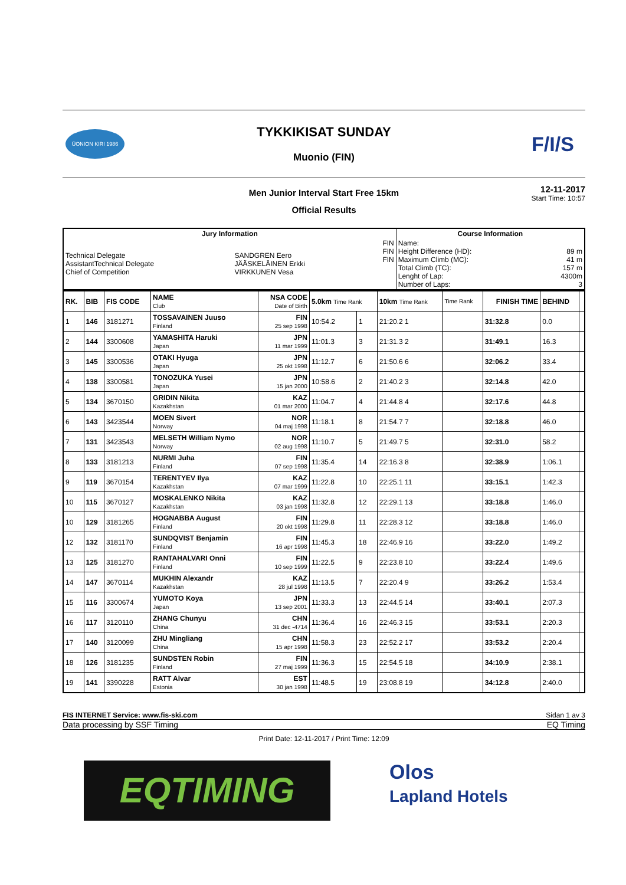ÜONION KIRI 1986
TYKKIKISAT SUNDAY
Muonio (FIN)
F/I/S
Men Junior Interval Start Free 15km
Official Results
12-11-2017
Start Time: 10:57
| Jury Information | | | Course Information | |
| --- | --- | --- | --- | --- |
| Technical Delegate AssistantTechnical Delegate Chief of Competition | SANDGREN Eero JÄÄSKELÄINEN Erkki VIRKKUNEN Vesa | FIN FIN FIN | Name: Height Difference (HD): Maximum Climb (MC): Total Climb (TC): Lenght of Lap: Number of Laps: | 89 m 41 m 157 m 4300m 3 |
| RK. | BIB | FIS CODE | NAME Club | NSA CODE Date of Birth | 5.0km Time Rank | | 10km Time Rank | Time Rank | FINISH TIME | BEHIND | |
| 1 | 146 | 3181271 | TOSSAVAINEN Juuso Finland | FIN 25 sep 1998 | 10:54.2 | 1 | 21:20.2 1 | | 31:32.8 | 0.0 | |
| 2 | 144 | 3300608 | YAMASHITA Haruki Japan | JPN 11 mar 1999 | 11:01.3 | 3 | 21:31.3 2 | | 31:49.1 | 16.3 | |
| 3 | 145 | 3300536 | OTAKI Hyuga Japan | JPN 25 okt 1998 | 11:12.7 | 6 | 21:50.6 6 | | 32:06.2 | 33.4 | |
| 4 | 138 | 3300581 | TONOZUKA Yusei Japan | JPN 15 jan 2000 | 10:58.6 | 2 | 21:40.2 3 | | 32:14.8 | 42.0 | |
| 5 | 134 | 3670150 | GRIDIN Nikita Kazakhstan | KAZ 01 mar 2000 | 11:04.7 | 4 | 21:44.8 4 | | 32:17.6 | 44.8 | |
| 6 | 143 | 3423544 | MOEN Sivert Norway | NOR 04 maj 1998 | 11:18.1 | 8 | 21:54.7 7 | | 32:18.8 | 46.0 | |
| 7 | 131 | 3423543 | MELSETH William Nymo Norway | NOR 02 aug 1998 | 11:10.7 | 5 | 21:49.7 5 | | 32:31.0 | 58.2 | |
| 8 | 133 | 3181213 | NURMI Juha Finland | FIN 07 sep 1998 | 11:35.4 | 14 | 22:16.3 8 | | 32:38.9 | 1:06.1 | |
| 9 | 119 | 3670154 | TERENTYEV Ilya Kazakhstan | KAZ 07 mar 1999 | 11:22.8 | 10 | 22:25.1 11 | | 33:15.1 | 1:42.3 | |
| 10 | 115 | 3670127 | MOSKALENKO Nikita Kazakhstan | KAZ 03 jan 1998 | 11:32.8 | 12 | 22:29.1 13 | | 33:18.8 | 1:46.0 | |
| 10 | 129 | 3181265 | HOGNABBA August Finland | FIN 20 okt 1998 | 11:29.8 | 11 | 22:28.3 12 | | 33:18.8 | 1:46.0 | |
| 12 | 132 | 3181170 | SUNDQVIST Benjamin Finland | FIN 16 apr 1998 | 11:45.3 | 18 | 22:46.9 16 | | 33:22.0 | 1:49.2 | |
| 13 | 125 | 3181270 | RANTAHALVARI Onni Finland | FIN 10 sep 1999 | 11:22.5 | 9 | 22:23.8 10 | | 33:22.4 | 1:49.6 | |
| 14 | 147 | 3670114 | MUKHIN Alexandr Kazakhstan | KAZ 28 jul 1998 | 11:13.5 | 7 | 22:20.4 9 | | 33:26.2 | 1:53.4 | |
| 15 | 116 | 3300674 | YUMOTO Koya Japan | JPN 13 sep 2001 | 11:33.3 | 13 | 22:44.5 14 | | 33:40.1 | 2:07.3 | |
| 16 | 117 | 3120110 | ZHANG Chunyu China | CHN 31 dec -4714 | 11:36.4 | 16 | 22:46.3 15 | | 33:53.1 | 2:20.3 | |
| 17 | 140 | 3120099 | ZHU Mingliang China | CHN 15 apr 1998 | 11:58.3 | 23 | 22:52.2 17 | | 33:53.2 | 2:20.4 | |
| 18 | 126 | 3181235 | SUNDSTEN Robin Finland | FIN 27 maj 1999 | 11:36.3 | 15 | 22:54.5 18 | | 34:10.9 | 2:38.1 | |
| 19 | 141 | 3390228 | RATT Alvar Estonia | EST 30 jan 1998 | 11:48.5 | 19 | 23:08.8 19 | | 34:12.8 | 2:40.0 | |
FIS INTERNET Service: www.fis-ski.com Sidan 1 av 3
Data processing by SSF Timing EQ Timing
Print Date: 12-11-2017 / Print Time: 12:09
EQTIMING
Olos
Lapland Hotels